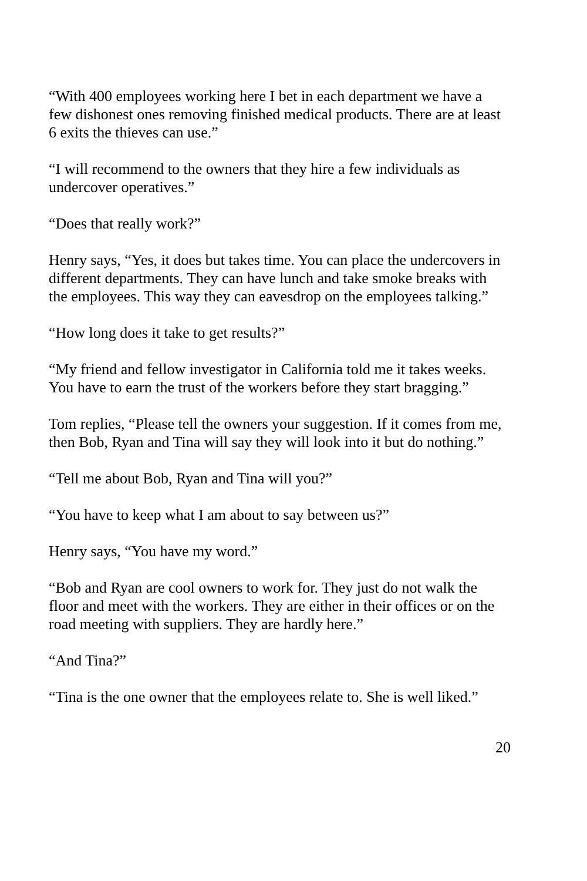“With 400 employees working here I bet in each department we have a few dishonest ones removing finished medical products. There are at least 6 exits the thieves can use.”
“I will recommend to the owners that they hire a few individuals as undercover operatives.”
“Does that really work?”
Henry says, “Yes, it does but takes time. You can place the undercovers in different departments. They can have lunch and take smoke breaks with the employees. This way they can eavesdrop on the employees talking.”
“How long does it take to get results?”
“My friend and fellow investigator in California told me it takes weeks. You have to earn the trust of the workers before they start bragging.”
Tom replies, “Please tell the owners your suggestion. If it comes from me, then Bob, Ryan and Tina will say they will look into it but do nothing.”
“Tell me about Bob, Ryan and Tina will you?”
“You have to keep what I am about to say between us?”
Henry says, “You have my word.”
“Bob and Ryan are cool owners to work for. They just do not walk the floor and meet with the workers. They are either in their offices or on the road meeting with suppliers. They are hardly here.”
“And Tina?”
“Tina is the one owner that the employees relate to. She is well liked.”
20